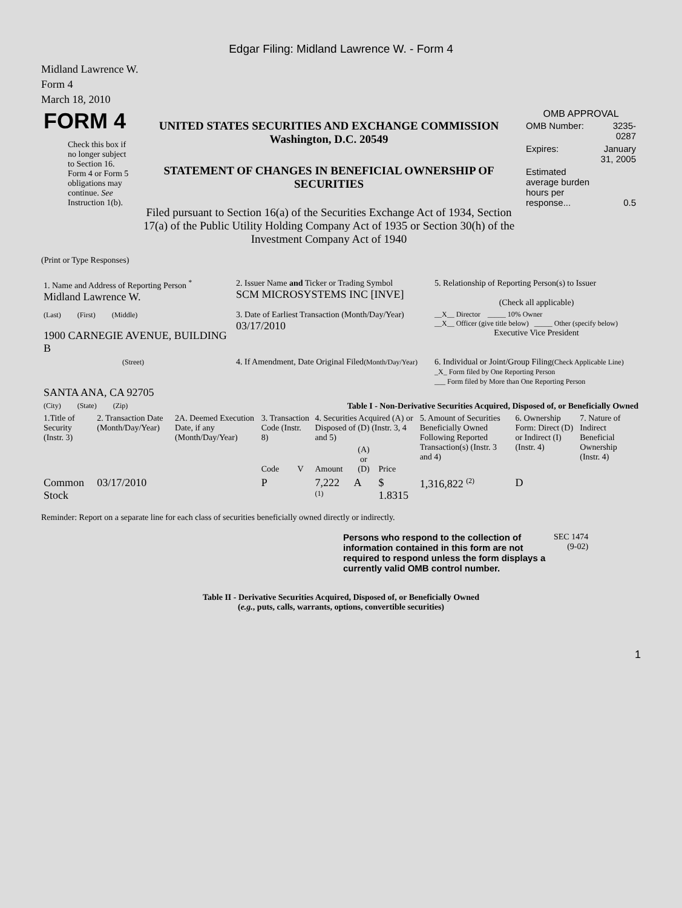Edgar Filing: Midland Lawrence W. - Form 4
Midland Lawrence W.
Form 4
March 18, 2010
| FORM 4 Check this box if no longer subject to Section 16. Form 4 or Form 5 obligations may continue. See Instruction 1(b). | UNITED STATES SECURITIES AND EXCHANGE COMMISSION Washington, D.C. 20549 STATEMENT OF CHANGES IN BENEFICIAL OWNERSHIP OF SECURITIES Filed pursuant to Section 16(a) of the Securities Exchange Act of 1934, Section 17(a) of the Public Utility Holding Company Act of 1935 or Section 30(h) of the Investment Company Act of 1940 | OMB APPROVAL / OMB Number: / 3235-0287 / / Expires: / January 31, 2005 / / Estimated average burden hours per response... / 0.5 / |
(Print or Type Responses)
| 1. Name and Address of Reporting Person <sup>*</sup> Midland Lawrence W. | 2. Issuer Name and Ticker or Trading Symbol SCM MICROSYSTEMS INC [INVE] | 5. Relationship of Reporting Person(s) to Issuer (Check all applicable) |
| (Last) (First) (Middle) 1900 CARNEGIE AVENUE, BUILDING B | 3. Date of Earliest Transaction (Month/Day/Year) 03/17/2010 | __X__ Director _____ 10% Owner __X__ Officer (give title below) _____ Other (specify below) Executive Vice President |
| (Street) SANTA ANA, CA 92705 | 4. If Amendment, Date Original Filed (Month/Day/Year) | 6. Individual or Joint/Group Filing (Check Applicable Line) _X_ Form filed by One Reporting Person ___ Form filed by More than One Reporting Person |
| (City) (State) (Zip) | Table I - Non-Derivative Securities Acquired, Disposed of, or Beneficially Owned | |
| 1.Title of Security (Instr. 3) | 2. Transaction Date (Month/Day/Year) | 2A. Deemed Execution Date, if any (Month/Day/Year) | 3. Transaction Code (Instr. 8) | | 4. Securities Acquired (A) or Disposed of (D) (Instr. 3, 4 and 5) | | | 5. Amount of Securities Beneficially Owned Following Reported Transaction(s) (Instr. 3 and 4) | 6. Ownership Form: Direct (D) or Indirect (I) (Instr. 4) | 7. Nature of Indirect Beneficial Ownership (Instr. 4) |
| --- | --- | --- | --- | --- | --- | --- | --- | --- | --- | --- |
| | | | Code | V | Amount | (A) or (D) | Price | | | |
| Common Stock | 03/17/2010 | | P | | 7,222 <sup>(1)</sup> | A | $ 1.8315 | 1,316,822 <sup>(2)</sup> | D | |
Reminder: Report on a separate line for each class of securities beneficially owned directly or indirectly.
| Persons who respond to the collection of information contained in this form are not required to respond unless the form displays a currently valid OMB control number. | SEC 1474 (9-02) |
Table II - Derivative Securities Acquired, Disposed of, or Beneficially Owned
(e.g., puts, calls, warrants, options, convertible securities)
1